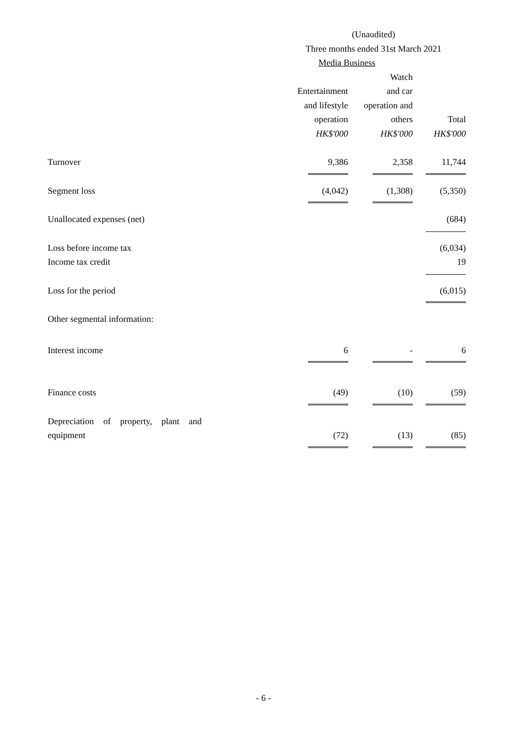| | (Unaudited) | | |
| | Three months ended 31st March 2021 | | |
| | Media Business | | |
| | Entertainment and lifestyle operation HK$'000 | Watch and car operation and others HK$'000 | Total HK$'000 |
| Turnover | 9,386 | 2,358 | 11,744 |
| Segment loss | (4,042) | (1,308) | (5,350) |
| Unallocated expenses (net) | | | (684) |
| Loss before income tax | | | (6,034) |
| Income tax credit | | | 19 |
| Loss for the period | | | (6,015) |
| Other segmental information: | | | |
| Interest income | 6 | - | 6 |
| Finance costs | (49) | (10) | (59) |
| Depreciation of property, plant and equipment | (72) | (13) | (85) |
- 6 -